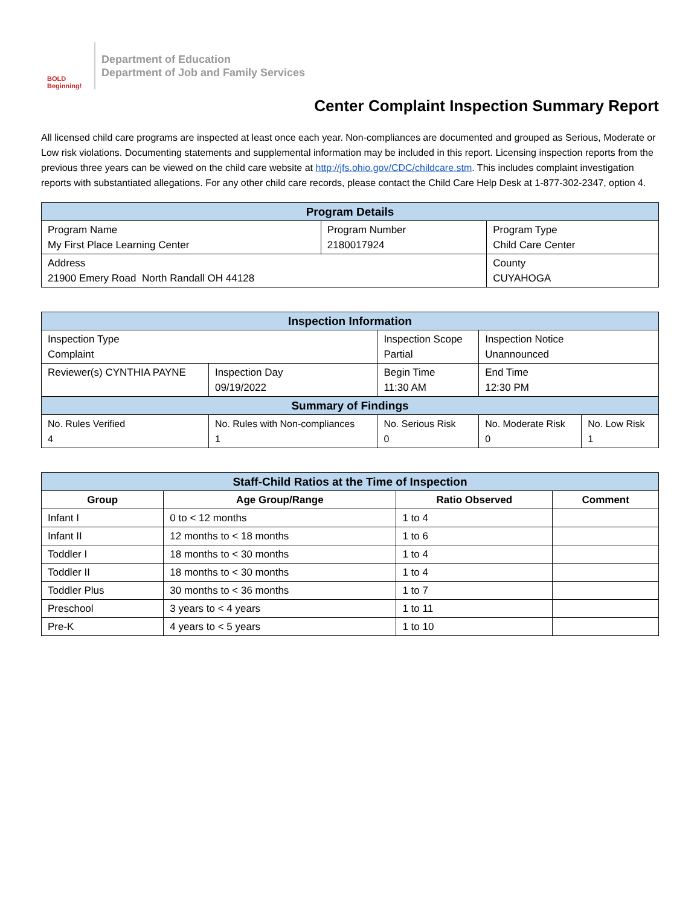BOLD Beginning!
Department of Education
Department of Job and Family Services
Center Complaint Inspection Summary Report
All licensed child care programs are inspected at least once each year. Non-compliances are documented and grouped as Serious, Moderate or Low risk violations. Documenting statements and supplemental information may be included in this report. Licensing inspection reports from the previous three years can be viewed on the child care website at http://jfs.ohio.gov/CDC/childcare.stm. This includes complaint investigation reports with substantiated allegations. For any other child care records, please contact the Child Care Help Desk at 1-877-302-2347, option 4.
| Program Details | | |
| --- | --- | --- |
| Program Name My First Place Learning Center | Program Number 2180017924 | Program Type Child Care Center |
| Address 21900 Emery Road North Randall OH 44128 | | County CUYAHOGA |
| Inspection Information | | | | |
| --- | --- | --- | --- | --- |
| Inspection Type Complaint | | Inspection Scope Partial | Inspection Notice Unannounced | |
| Reviewer(s) CYNTHIA PAYNE | Inspection Day 09/19/2022 | Begin Time 11:30 AM | End Time 12:30 PM | |
| Summary of Findings | | | | |
| No. Rules Verified 4 | No. Rules with Non-compliances 1 | No. Serious Risk 0 | No. Moderate Risk 0 | No. Low Risk 1 |
| Staff-Child Ratios at the Time of Inspection | | | |
| --- | --- | --- | --- |
| Group | Age Group/Range | Ratio Observed | Comment |
| Infant I | 0 to < 12 months | 1 to 4 | |
| Infant II | 12 months to < 18 months | 1 to 6 | |
| Toddler I | 18 months to < 30 months | 1 to 4 | |
| Toddler II | 18 months to < 30 months | 1 to 4 | |
| Toddler Plus | 30 months to < 36 months | 1 to 7 | |
| Preschool | 3 years to < 4 years | 1 to 11 | |
| Pre-K | 4 years to < 5 years | 1 to 10 | |